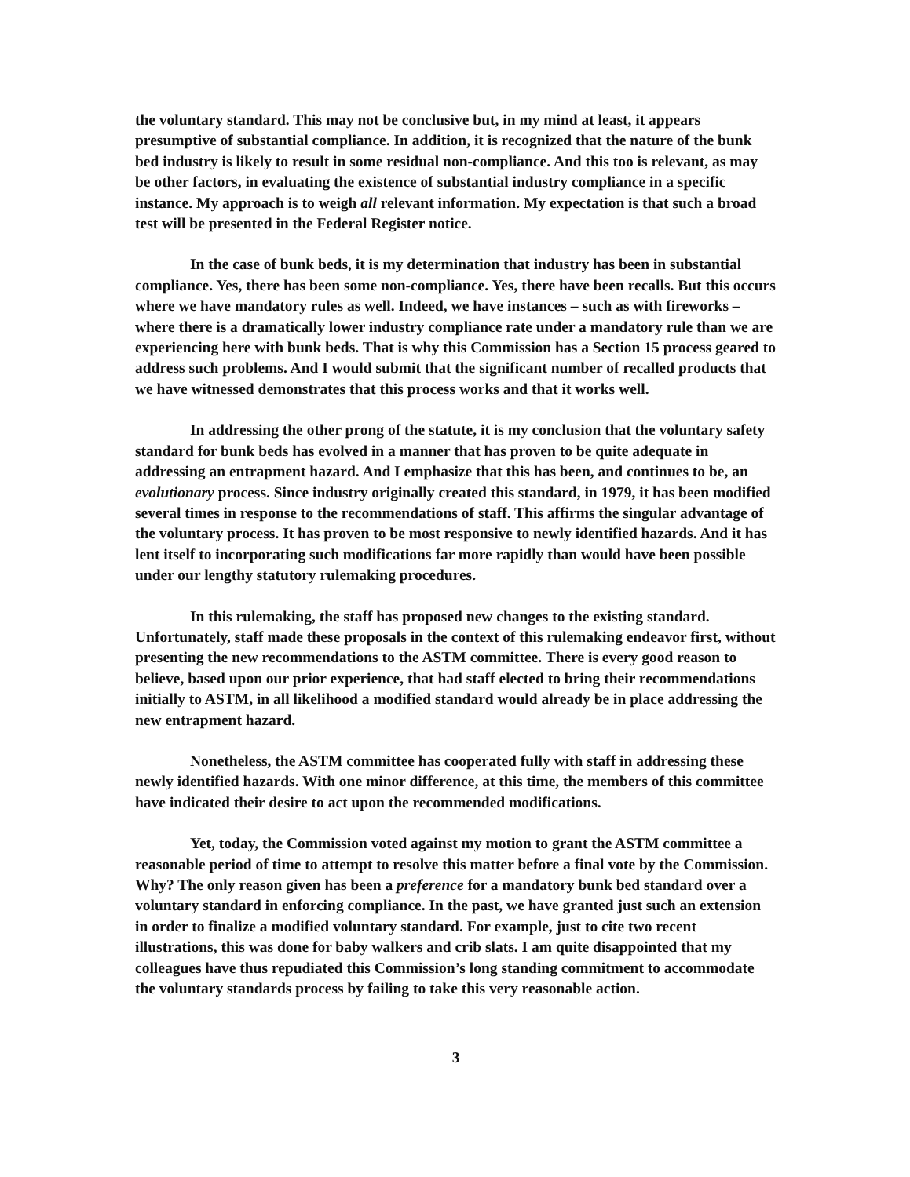the voluntary standard. This may not be conclusive but, in my mind at least, it appears presumptive of substantial compliance. In addition, it is recognized that the nature of the bunk bed industry is likely to result in some residual non-compliance. And this too is relevant, as may be other factors, in evaluating the existence of substantial industry compliance in a specific instance. My approach is to weigh all relevant information. My expectation is that such a broad test will be presented in the Federal Register notice.
In the case of bunk beds, it is my determination that industry has been in substantial compliance. Yes, there has been some non-compliance. Yes, there have been recalls. But this occurs where we have mandatory rules as well. Indeed, we have instances – such as with fireworks – where there is a dramatically lower industry compliance rate under a mandatory rule than we are experiencing here with bunk beds. That is why this Commission has a Section 15 process geared to address such problems. And I would submit that the significant number of recalled products that we have witnessed demonstrates that this process works and that it works well.
In addressing the other prong of the statute, it is my conclusion that the voluntary safety standard for bunk beds has evolved in a manner that has proven to be quite adequate in addressing an entrapment hazard. And I emphasize that this has been, and continues to be, an evolutionary process. Since industry originally created this standard, in 1979, it has been modified several times in response to the recommendations of staff. This affirms the singular advantage of the voluntary process. It has proven to be most responsive to newly identified hazards. And it has lent itself to incorporating such modifications far more rapidly than would have been possible under our lengthy statutory rulemaking procedures.
In this rulemaking, the staff has proposed new changes to the existing standard. Unfortunately, staff made these proposals in the context of this rulemaking endeavor first, without presenting the new recommendations to the ASTM committee. There is every good reason to believe, based upon our prior experience, that had staff elected to bring their recommendations initially to ASTM, in all likelihood a modified standard would already be in place addressing the new entrapment hazard.
Nonetheless, the ASTM committee has cooperated fully with staff in addressing these newly identified hazards. With one minor difference, at this time, the members of this committee have indicated their desire to act upon the recommended modifications.
Yet, today, the Commission voted against my motion to grant the ASTM committee a reasonable period of time to attempt to resolve this matter before a final vote by the Commission. Why? The only reason given has been a preference for a mandatory bunk bed standard over a voluntary standard in enforcing compliance. In the past, we have granted just such an extension in order to finalize a modified voluntary standard. For example, just to cite two recent illustrations, this was done for baby walkers and crib slats. I am quite disappointed that my colleagues have thus repudiated this Commission’s long standing commitment to accommodate the voluntary standards process by failing to take this very reasonable action.
3